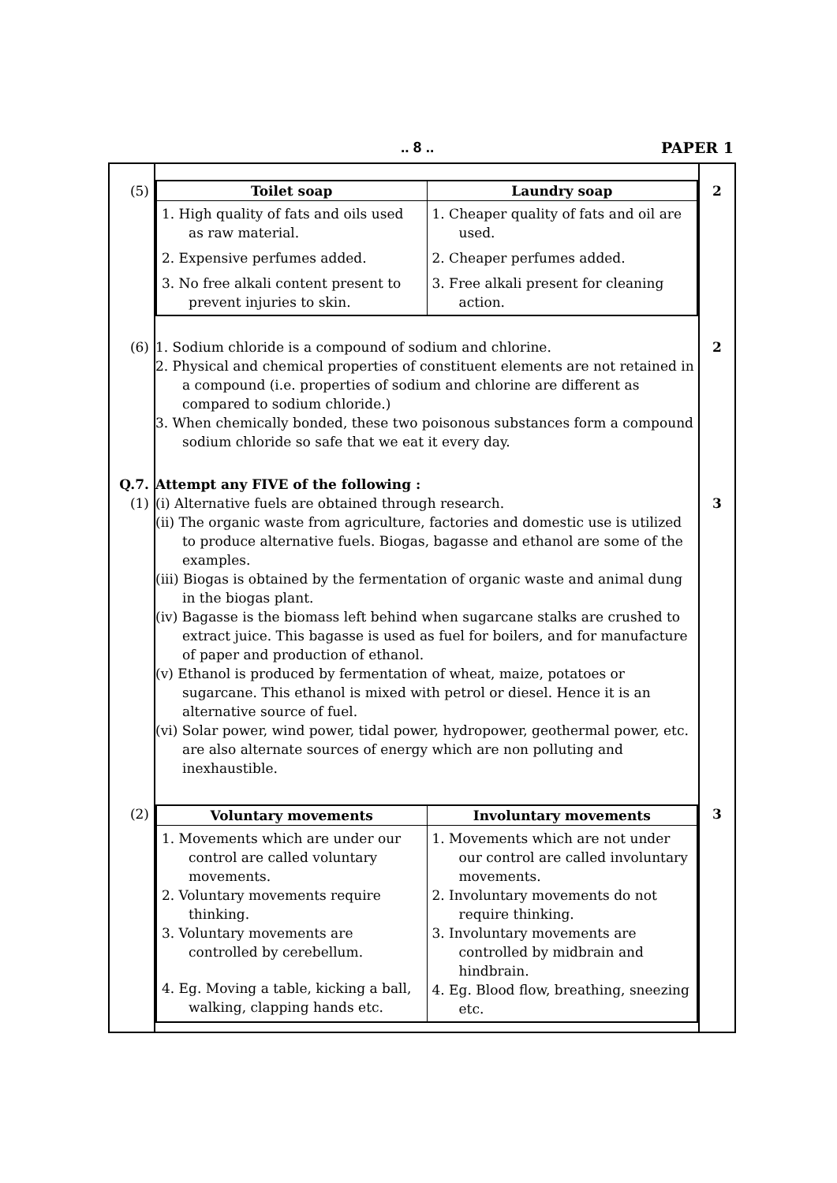.. 8 .. PAPER 1
| (5) | / Toilet soap / Laundry soap / / --- / --- / / 1. High quality of fats and oils used as raw material. 2. Expensive perfumes added. 3. No free alkali content present to prevent injuries to skin. / 1. Cheaper quality of fats and oil are used. 2. Cheaper perfumes added. 3. Free alkali present for cleaning action. / | 2 |
| (6) | 1. Sodium chloride is a compound of sodium and chlorine. 2. Physical and chemical properties of constituent elements are not retained in a compound (i.e. properties of sodium and chlorine are different as compared to sodium chloride.) 3. When chemically bonded, these two poisonous substances form a compound sodium chloride so safe that we eat it every day. | 2 |
| Q.7. (1) | Attempt any FIVE of the following : (i) Alternative fuels are obtained through research. (ii) The organic waste from agriculture, factories and domestic use is utilized to produce alternative fuels. Biogas, bagasse and ethanol are some of the examples. (iii) Biogas is obtained by the fermentation of organic waste and animal dung in the biogas plant. (iv) Bagasse is the biomass left behind when sugarcane stalks are crushed to extract juice. This bagasse is used as fuel for boilers, and for manufacture of paper and production of ethanol. (v) Ethanol is produced by fermentation of wheat, maize, potatoes or sugarcane. This ethanol is mixed with petrol or diesel. Hence it is an alternative source of fuel. (vi) Solar power, wind power, tidal power, hydropower, geothermal power, etc. are also alternate sources of energy which are non polluting and inexhaustible. | 3 |
| (2) | / Voluntary movements / Involuntary movements / / --- / --- / / 1. Movements which are under our control are called voluntary movements. 2. Voluntary movements require thinking. 3. Voluntary movements are controlled by cerebellum. 4. Eg. Moving a table, kicking a ball, walking, clapping hands etc. / 1. Movements which are not under our control are called involuntary movements. 2. Involuntary movements do not require thinking. 3. Involuntary movements are controlled by midbrain and hindbrain. 4. Eg. Blood flow, breathing, sneezing etc. / | 3 |